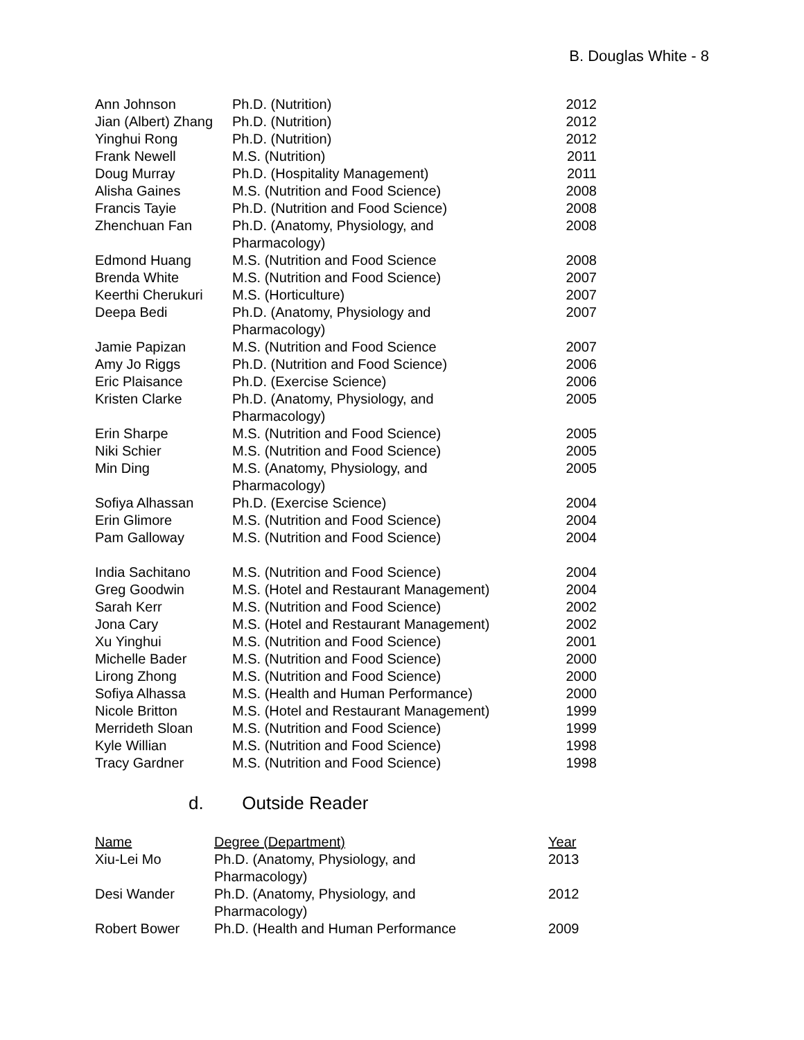B. Douglas White - 8
| Ann Johnson | Ph.D. (Nutrition) | 2012 |
| Jian (Albert) Zhang | Ph.D. (Nutrition) | 2012 |
| Yinghui Rong | Ph.D. (Nutrition) | 2012 |
| Frank Newell | M.S. (Nutrition) | 2011 |
| Doug Murray | Ph.D. (Hospitality Management) | 2011 |
| Alisha Gaines | M.S. (Nutrition and Food Science) | 2008 |
| Francis Tayie | Ph.D. (Nutrition and Food Science) | 2008 |
| Zhenchuan Fan | Ph.D. (Anatomy, Physiology, and Pharmacology) | 2008 |
| Edmond Huang | M.S. (Nutrition and Food Science | 2008 |
| Brenda White | M.S. (Nutrition and Food Science) | 2007 |
| Keerthi Cherukuri | M.S. (Horticulture) | 2007 |
| Deepa Bedi | Ph.D. (Anatomy, Physiology and Pharmacology) | 2007 |
| Jamie Papizan | M.S. (Nutrition and Food Science | 2007 |
| Amy Jo Riggs | Ph.D. (Nutrition and Food Science) | 2006 |
| Eric Plaisance | Ph.D. (Exercise Science) | 2006 |
| Kristen Clarke | Ph.D. (Anatomy, Physiology, and Pharmacology) | 2005 |
| Erin Sharpe | M.S. (Nutrition and Food Science) | 2005 |
| Niki Schier | M.S. (Nutrition and Food Science) | 2005 |
| Min Ding | M.S. (Anatomy, Physiology, and Pharmacology) | 2005 |
| Sofiya Alhassan | Ph.D. (Exercise Science) | 2004 |
| Erin Glimore | M.S. (Nutrition and Food Science) | 2004 |
| Pam Galloway | M.S. (Nutrition and Food Science) | 2004 |
| India Sachitano | M.S. (Nutrition and Food Science) | 2004 |
| Greg Goodwin | M.S. (Hotel and Restaurant Management) | 2004 |
| Sarah Kerr | M.S. (Nutrition and Food Science) | 2002 |
| Jona Cary | M.S. (Hotel and Restaurant Management) | 2002 |
| Xu Yinghui | M.S. (Nutrition and Food Science) | 2001 |
| Michelle Bader | M.S. (Nutrition and Food Science) | 2000 |
| Lirong Zhong | M.S. (Nutrition and Food Science) | 2000 |
| Sofiya Alhassa | M.S. (Health and Human Performance) | 2000 |
| Nicole Britton | M.S. (Hotel and Restaurant Management) | 1999 |
| Merrideth Sloan | M.S. (Nutrition and Food Science) | 1999 |
| Kyle Willian | M.S. (Nutrition and Food Science) | 1998 |
| Tracy Gardner | M.S. (Nutrition and Food Science) | 1998 |
d. Outside Reader
| Name | Degree (Department) | Year |
| --- | --- | --- |
| Xiu-Lei Mo | Ph.D. (Anatomy, Physiology, and Pharmacology) | 2013 |
| Desi Wander | Ph.D. (Anatomy, Physiology, and Pharmacology) | 2012 |
| Robert Bower | Ph.D. (Health and Human Performance | 2009 |